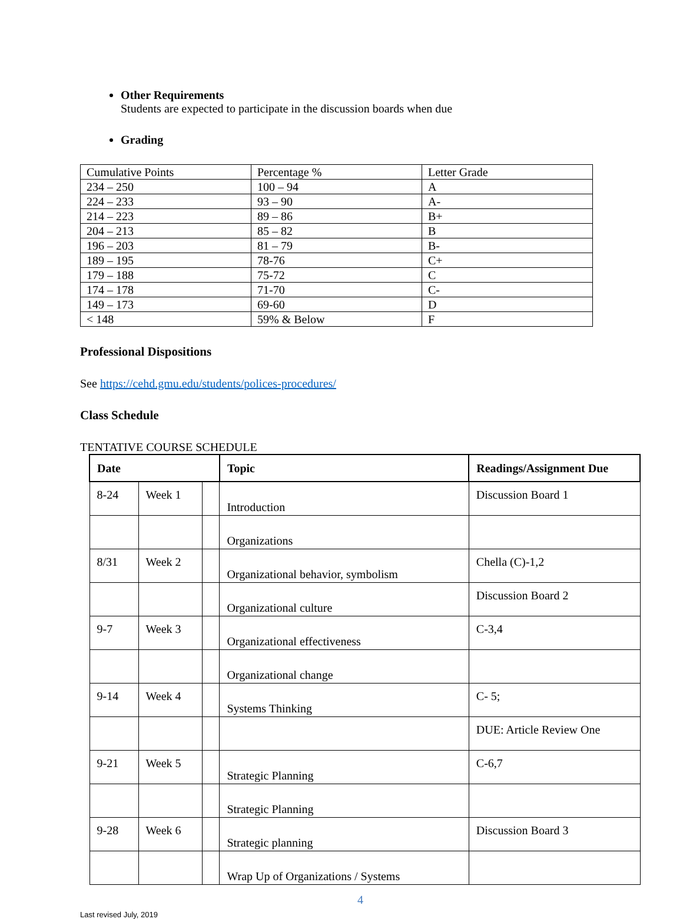Other Requirements
Students are expected to participate in the discussion boards when due
Grading
| Cumulative Points | Percentage % | Letter Grade |
| 234 – 250 | 100 – 94 | A |
| 224 – 233 | 93 – 90 | A- |
| 214 – 223 | 89 – 86 | B+ |
| 204 – 213 | 85 – 82 | B |
| 196 – 203 | 81 – 79 | B- |
| 189 – 195 | 78-76 | C+ |
| 179 – 188 | 75-72 | C |
| 174 – 178 | 71-70 | C- |
| 149 – 173 | 69-60 | D |
| < 148 | 59% & Below | F |
Professional Dispositions
See https://cehd.gmu.edu/students/polices-procedures/
Class Schedule
TENTATIVE COURSE SCHEDULE
| Date | | | Topic | Readings/Assignment Due |
| --- | --- | --- | --- | --- |
| 8-24 | Week 1 | | Introduction | Discussion Board 1 |
| | | | Organizations | |
| 8/31 | Week 2 | | Organizational behavior, symbolism | Chella (C)-1,2 |
| | | | Organizational culture | Discussion Board 2 |
| 9-7 | Week 3 | | Organizational effectiveness | C-3,4 |
| | | | Organizational change | |
| 9-14 | Week 4 | | Systems Thinking | C- 5; |
| | | | | DUE: Article Review One |
| 9-21 | Week 5 | | Strategic Planning | C-6,7 |
| | | | Strategic Planning | |
| 9-28 | Week 6 | | Strategic planning | Discussion Board 3 |
| | | | Wrap Up of Organizations / Systems | |
4
Last revised July, 2019